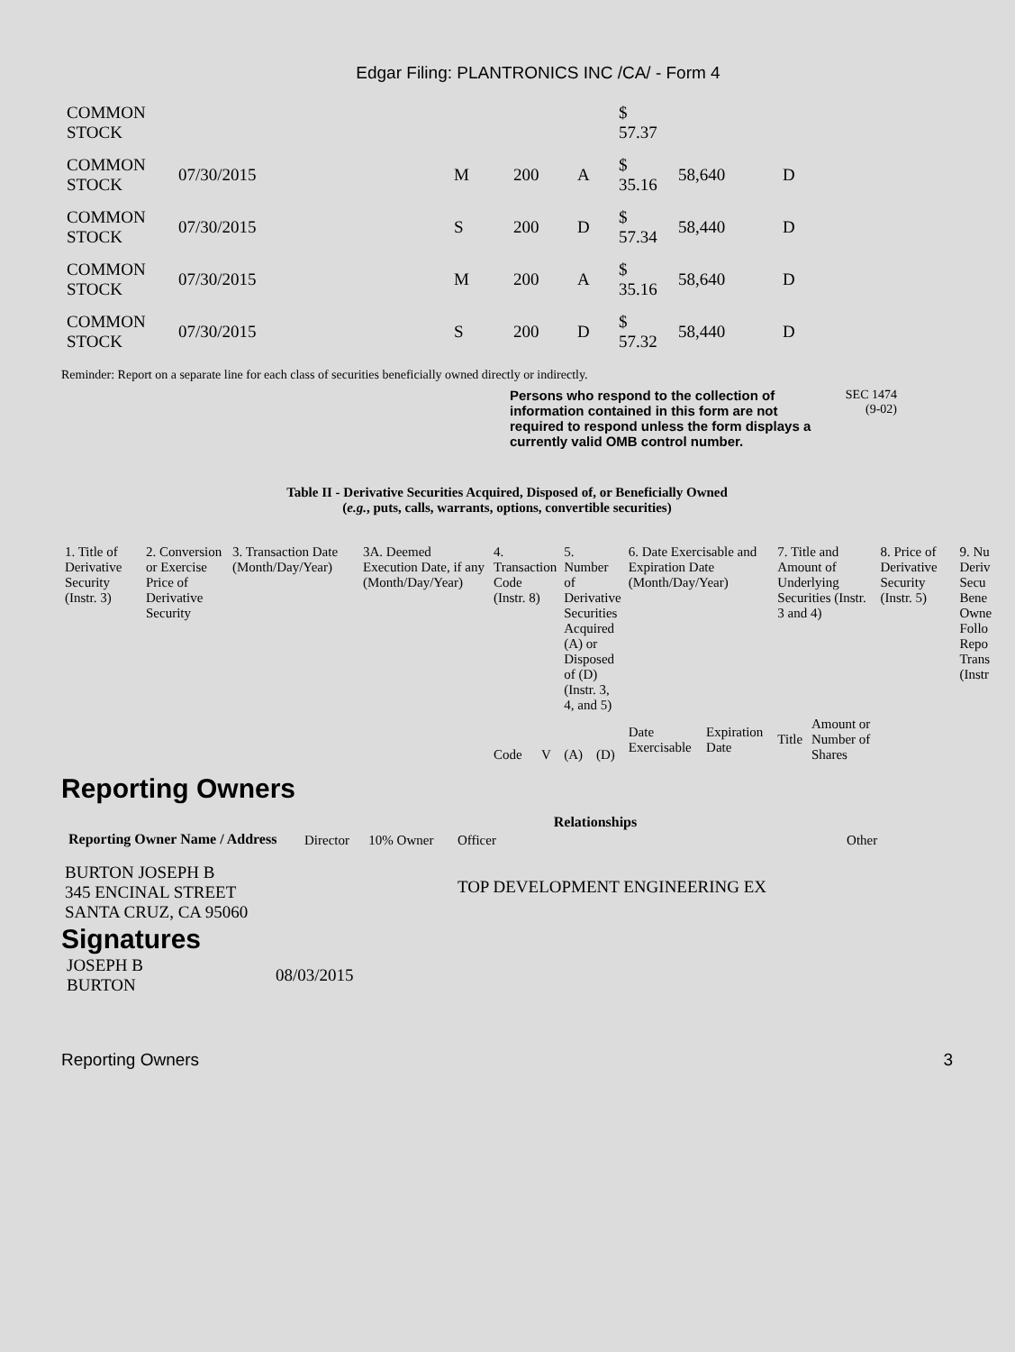Edgar Filing: PLANTRONICS INC /CA/ - Form 4
| COMMON STOCK | | | | | $ 57.37 | | |
| COMMON STOCK | 07/30/2015 | M | 200 | A | $ 35.16 | 58,640 | D |
| COMMON STOCK | 07/30/2015 | S | 200 | D | $ 57.34 | 58,440 | D |
| COMMON STOCK | 07/30/2015 | M | 200 | A | $ 35.16 | 58,640 | D |
| COMMON STOCK | 07/30/2015 | S | 200 | D | $ 57.32 | 58,440 | D |
Reminder: Report on a separate line for each class of securities beneficially owned directly or indirectly.
Persons who respond to the collection of information contained in this form are not required to respond unless the form displays a currently valid OMB control number.
SEC 1474
(9-02)
Table II - Derivative Securities Acquired, Disposed of, or Beneficially Owned
(e.g., puts, calls, warrants, options, convertible securities)
| 1. Title of Derivative Security (Instr. 3) | 2. Conversion or Exercise Price of Derivative Security | 3. Transaction Date (Month/Day/Year) | 3A. Deemed Execution Date, if any (Month/Day/Year) | 4. Transaction Code (Instr. 8) | | 5. Number of Derivative Securities Acquired (A) or Disposed of (D) (Instr. 3, 4, and 5) | | 6. Date Exercisable and Expiration Date (Month/Day/Year) | | 7. Title and Amount of Underlying Securities (Instr. 3 and 4) | | 8. Price of Derivative Security (Instr. 5) | 9. Nu Deriv Secu Bene Owne Follo Repo Trans (Instr |
| | | | | Code | V | (A) | (D) | Date Exercisable | Expiration Date | Title | Amount or Number of Shares | | |
Reporting Owners
| Reporting Owner Name / Address | Relationships | | | |
| --- | --- | --- | --- | --- |
| | Director | 10% Owner | Officer | Other |
| BURTON JOSEPH B 345 ENCINAL STREET SANTA CRUZ, CA 95060 | | | TOP DEVELOPMENT ENGINEERING EX | |
Signatures
| JOSEPH B BURTON | 08/03/2015 |
Reporting Owners 3